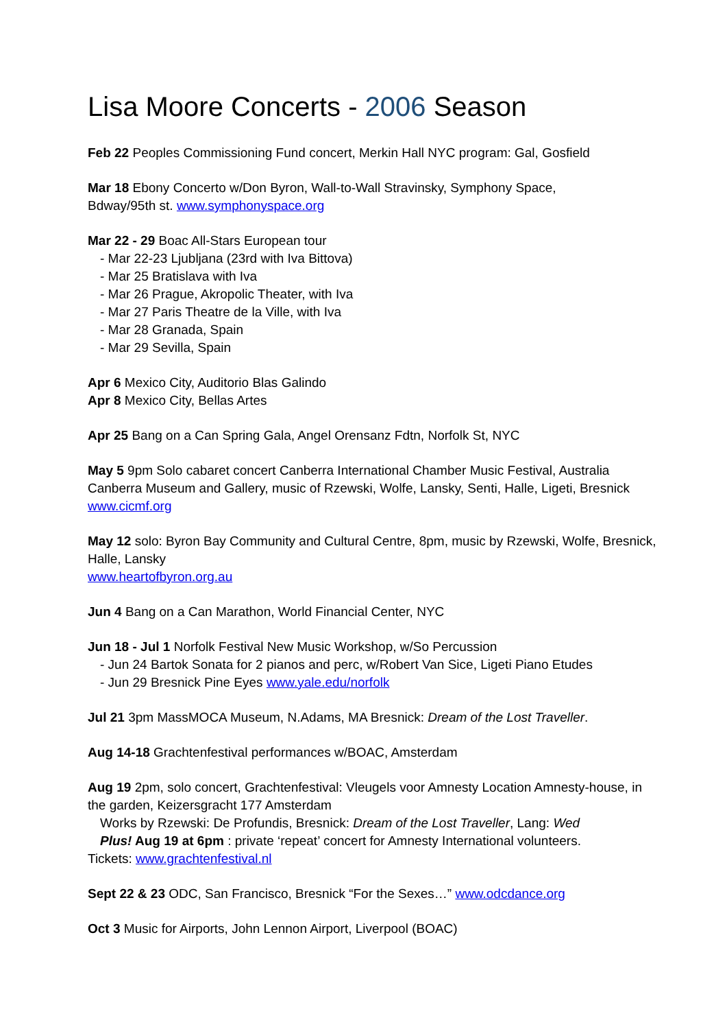Lisa Moore Concerts - 2006 Season
Feb 22 Peoples Commissioning Fund concert, Merkin Hall NYC program: Gal, Gosfield
Mar 18 Ebony Concerto w/Don Byron, Wall-to-Wall Stravinsky, Symphony Space,
Bdway/95th st. www.symphonyspace.org
Mar 22 - 29 Boac All-Stars European tour
- Mar 22-23 Ljubljana (23rd with Iva Bittova)
- Mar 25 Bratislava with Iva
- Mar 26 Prague, Akropolic Theater, with Iva
- Mar 27 Paris Theatre de la Ville, with Iva
- Mar 28 Granada, Spain
- Mar 29 Sevilla, Spain
Apr 6 Mexico City, Auditorio Blas Galindo
Apr 8 Mexico City, Bellas Artes
Apr 25 Bang on a Can Spring Gala, Angel Orensanz Fdtn, Norfolk St, NYC
May 5 9pm Solo cabaret concert Canberra International Chamber Music Festival, Australia Canberra Museum and Gallery, music of Rzewski, Wolfe, Lansky, Senti, Halle, Ligeti, Bresnick www.cicmf.org
May 12 solo: Byron Bay Community and Cultural Centre, 8pm, music by Rzewski, Wolfe, Bresnick, Halle, Lansky
www.heartofbyron.org.au
Jun 4 Bang on a Can Marathon, World Financial Center, NYC
Jun 18 - Jul 1 Norfolk Festival New Music Workshop, w/So Percussion
- Jun 24 Bartok Sonata for 2 pianos and perc, w/Robert Van Sice, Ligeti Piano Etudes
- Jun 29 Bresnick Pine Eyes www.yale.edu/norfolk
Jul 21 3pm MassMOCA Museum, N.Adams, MA Bresnick: Dream of the Lost Traveller.
Aug 14-18 Grachtenfestival performances w/BOAC, Amsterdam
Aug 19 2pm, solo concert, Grachtenfestival: Vleugels voor Amnesty Location Amnesty-house, in the garden, Keizersgracht 177 Amsterdam
Works by Rzewski: De Profundis, Bresnick: Dream of the Lost Traveller, Lang: Wed
Plus! Aug 19 at 6pm : private ‘repeat’ concert for Amnesty International volunteers.
Tickets: www.grachtenfestival.nl
Sept 22 & 23 ODC, San Francisco, Bresnick “For the Sexes…” www.odcdance.org
Oct 3 Music for Airports, John Lennon Airport, Liverpool (BOAC)